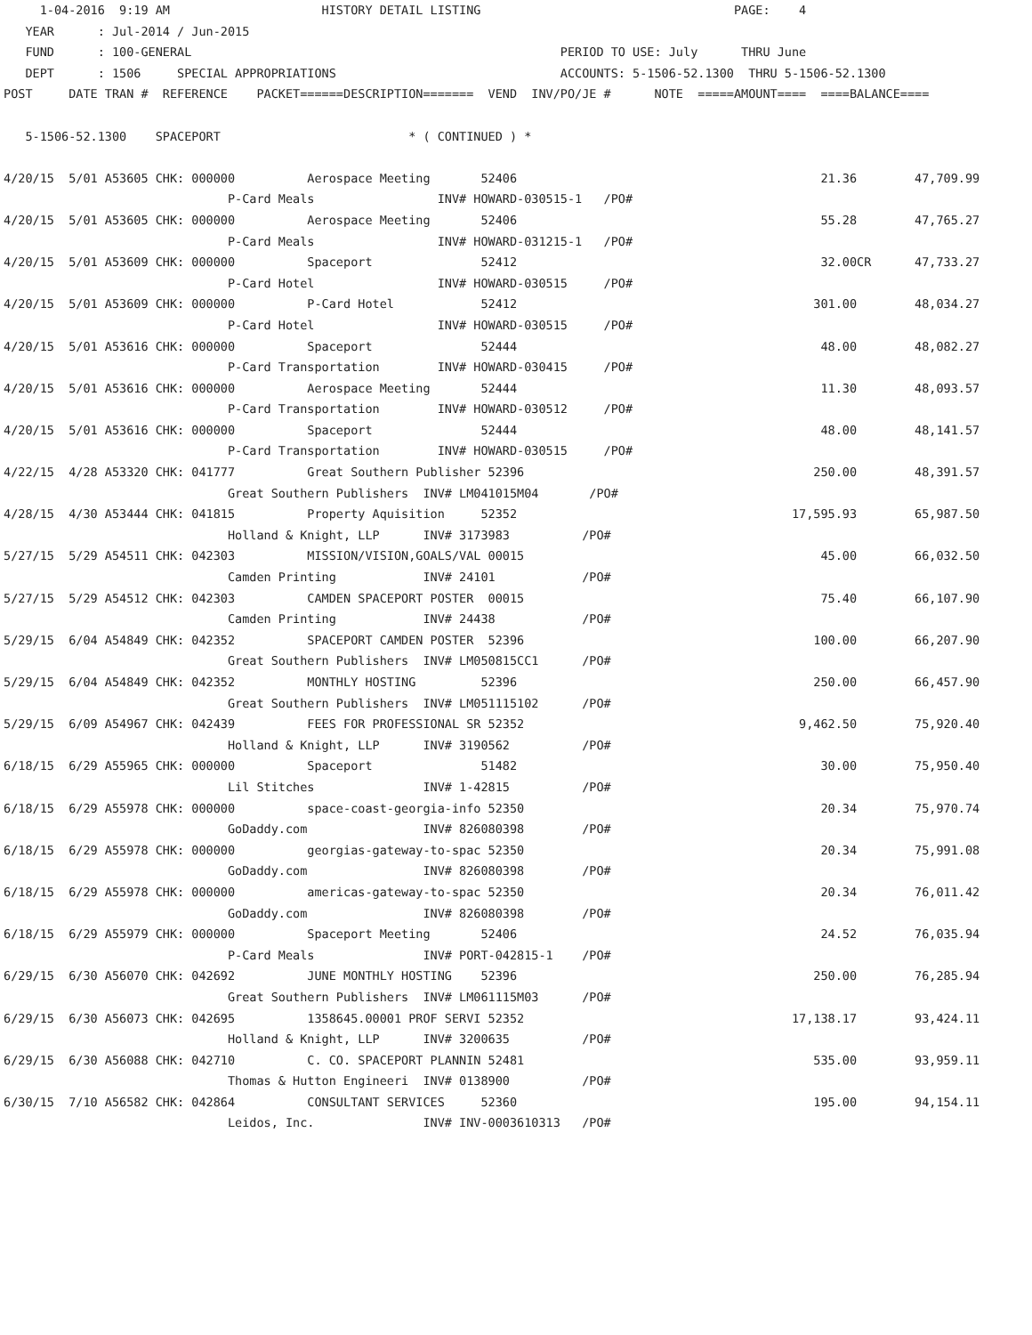1-04-2016  9:19 AM                     HISTORY DETAIL LISTING                                   PAGE:    4
   YEAR      : Jul-2014 / Jun-2015
   FUND      : 100-GENERAL                                                   PERIOD TO USE: July      THRU June
   DEPT      : 1506     SPECIAL APPROPRIATIONS                               ACCOUNTS: 5-1506-52.1300  THRU 5-1506-52.1300
POST     DATE TRAN #  REFERENCE    PACKET======DESCRIPTION=======  VEND  INV/PO/JE #      NOTE  =====AMOUNT====  ====BALANCE====

   5-1506-52.1300    SPACEPORT                          * ( CONTINUED ) *

4/20/15  5/01 A53605 CHK: 000000          Aerospace Meeting       52406                                          21.36        47,709.99
                               P-Card Meals                 INV# HOWARD-030515-1   /PO#
4/20/15  5/01 A53605 CHK: 000000          Aerospace Meeting       52406                                          55.28        47,765.27
                               P-Card Meals                 INV# HOWARD-031215-1   /PO#
4/20/15  5/01 A53609 CHK: 000000          Spaceport               52412                                          32.00CR      47,733.27
                               P-Card Hotel                 INV# HOWARD-030515     /PO#
4/20/15  5/01 A53609 CHK: 000000          P-Card Hotel            52412                                         301.00        48,034.27
                               P-Card Hotel                 INV# HOWARD-030515     /PO#
4/20/15  5/01 A53616 CHK: 000000          Spaceport               52444                                          48.00        48,082.27
                               P-Card Transportation        INV# HOWARD-030415     /PO#
4/20/15  5/01 A53616 CHK: 000000          Aerospace Meeting       52444                                          11.30        48,093.57
                               P-Card Transportation        INV# HOWARD-030512     /PO#
4/20/15  5/01 A53616 CHK: 000000          Spaceport               52444                                          48.00        48,141.57
                               P-Card Transportation        INV# HOWARD-030515     /PO#
4/22/15  4/28 A53320 CHK: 041777          Great Southern Publisher 52396                                        250.00        48,391.57
                               Great Southern Publishers  INV# LM041015M04       /PO#
4/28/15  4/30 A53444 CHK: 041815          Property Aquisition     52352                                      17,595.93        65,987.50
                               Holland & Knight, LLP      INV# 3173983          /PO#
5/27/15  5/29 A54511 CHK: 042303          MISSION/VISION,GOALS/VAL 00015                                         45.00        66,032.50
                               Camden Printing            INV# 24101            /PO#
5/27/15  5/29 A54512 CHK: 042303          CAMDEN SPACEPORT POSTER  00015                                         75.40        66,107.90
                               Camden Printing            INV# 24438            /PO#
5/29/15  6/04 A54849 CHK: 042352          SPACEPORT CAMDEN POSTER  52396                                        100.00        66,207.90
                               Great Southern Publishers  INV# LM050815CC1      /PO#
5/29/15  6/04 A54849 CHK: 042352          MONTHLY HOSTING         52396                                         250.00        66,457.90
                               Great Southern Publishers  INV# LM051115102      /PO#
5/29/15  6/09 A54967 CHK: 042439          FEES FOR PROFESSIONAL SR 52352                                      9,462.50        75,920.40
                               Holland & Knight, LLP      INV# 3190562          /PO#
6/18/15  6/29 A55965 CHK: 000000          Spaceport               51482                                          30.00        75,950.40
                               Lil Stitches               INV# 1-42815          /PO#
6/18/15  6/29 A55978 CHK: 000000          space-coast-georgia-info 52350                                         20.34        75,970.74
                               GoDaddy.com                INV# 826080398        /PO#
6/18/15  6/29 A55978 CHK: 000000          georgias-gateway-to-spac 52350                                         20.34        75,991.08
                               GoDaddy.com                INV# 826080398        /PO#
6/18/15  6/29 A55978 CHK: 000000          americas-gateway-to-spac 52350                                         20.34        76,011.42
                               GoDaddy.com                INV# 826080398        /PO#
6/18/15  6/29 A55979 CHK: 000000          Spaceport Meeting       52406                                          24.52        76,035.94
                               P-Card Meals               INV# PORT-042815-1    /PO#
6/29/15  6/30 A56070 CHK: 042692          JUNE MONTHLY HOSTING    52396                                         250.00        76,285.94
                               Great Southern Publishers  INV# LM061115M03      /PO#
6/29/15  6/30 A56073 CHK: 042695          1358645.00001 PROF SERVI 52352                                     17,138.17        93,424.11
                               Holland & Knight, LLP      INV# 3200635          /PO#
6/29/15  6/30 A56088 CHK: 042710          C. CO. SPACEPORT PLANNIN 52481                                        535.00        93,959.11
                               Thomas & Hutton Engineeri  INV# 0138900          /PO#
6/30/15  7/10 A56582 CHK: 042864          CONSULTANT SERVICES     52360                                         195.00        94,154.11
                               Leidos, Inc.               INV# INV-0003610313   /PO#